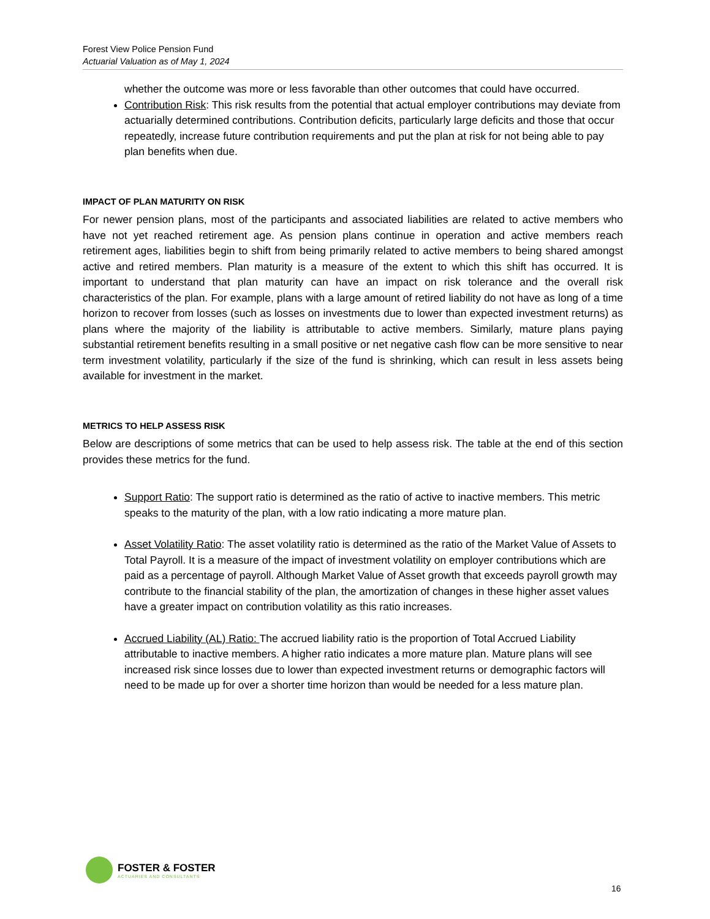Forest View Police Pension Fund
Actuarial Valuation as of May 1, 2024
whether the outcome was more or less favorable than other outcomes that could have occurred.
Contribution Risk: This risk results from the potential that actual employer contributions may deviate from actuarially determined contributions. Contribution deficits, particularly large deficits and those that occur repeatedly, increase future contribution requirements and put the plan at risk for not being able to pay plan benefits when due.
IMPACT OF PLAN MATURITY ON RISK
For newer pension plans, most of the participants and associated liabilities are related to active members who have not yet reached retirement age. As pension plans continue in operation and active members reach retirement ages, liabilities begin to shift from being primarily related to active members to being shared amongst active and retired members. Plan maturity is a measure of the extent to which this shift has occurred. It is important to understand that plan maturity can have an impact on risk tolerance and the overall risk characteristics of the plan. For example, plans with a large amount of retired liability do not have as long of a time horizon to recover from losses (such as losses on investments due to lower than expected investment returns) as plans where the majority of the liability is attributable to active members. Similarly, mature plans paying substantial retirement benefits resulting in a small positive or net negative cash flow can be more sensitive to near term investment volatility, particularly if the size of the fund is shrinking, which can result in less assets being available for investment in the market.
METRICS TO HELP ASSESS RISK
Below are descriptions of some metrics that can be used to help assess risk. The table at the end of this section provides these metrics for the fund.
Support Ratio: The support ratio is determined as the ratio of active to inactive members. This metric speaks to the maturity of the plan, with a low ratio indicating a more mature plan.
Asset Volatility Ratio: The asset volatility ratio is determined as the ratio of the Market Value of Assets to Total Payroll. It is a measure of the impact of investment volatility on employer contributions which are paid as a percentage of payroll. Although Market Value of Asset growth that exceeds payroll growth may contribute to the financial stability of the plan, the amortization of changes in these higher asset values have a greater impact on contribution volatility as this ratio increases.
Accrued Liability (AL) Ratio: The accrued liability ratio is the proportion of Total Accrued Liability attributable to inactive members. A higher ratio indicates a more mature plan. Mature plans will see increased risk since losses due to lower than expected investment returns or demographic factors will need to be made up for over a shorter time horizon than would be needed for a less mature plan.
FOSTER & FOSTER
ACTUARIES AND CONSULTANTS
16